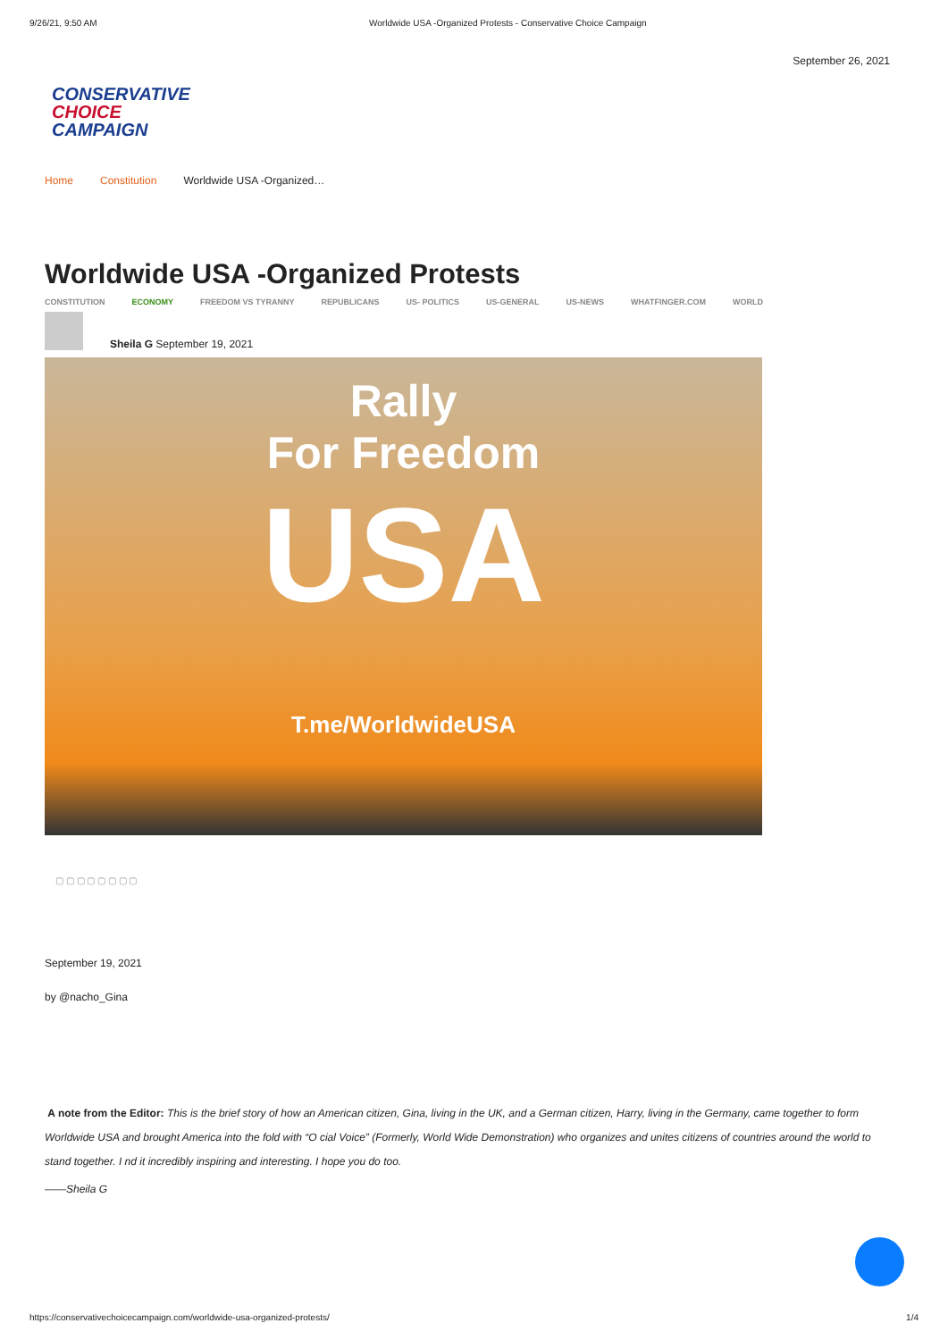9/26/21, 9:50 AM Worldwide USA -Organized Protests - Conservative Choice Campaign
September 26, 2021
CONSERVATIVE
CHOICE CAMPAIGN
Home Constitution Worldwide USA -Organized…
Worldwide USA -Organized Protests
CONSTITUTION ECONOMY FREEDOM VS TYRANNY REPUBLICANS US- POLITICS US-GENERAL US-NEWS WHATFINGER.COM WORLD
Sheila G September 19, 2021
Rally
For Freedom
USA
T.me/WorldwideUSA
▢ ▢ ▢ ▢ ▢ ▢ ▢ ▢
September 19, 2021
by @nacho_Gina
A note from the Editor: This is the brief story of how an American citizen, Gina, living in the UK, and a German citizen, Harry, living in the Germany, came together to form Worldwide USA and brought America into the fold with “O cial Voice” (Formerly, World Wide Demonstration) who organizes and unites citizens of countries around the world to stand together. I nd it incredibly inspiring and interesting. I hope you do too.
——Sheila G
https://conservativechoicecampaign.com/worldwide-usa-organized-protests/ 1/4